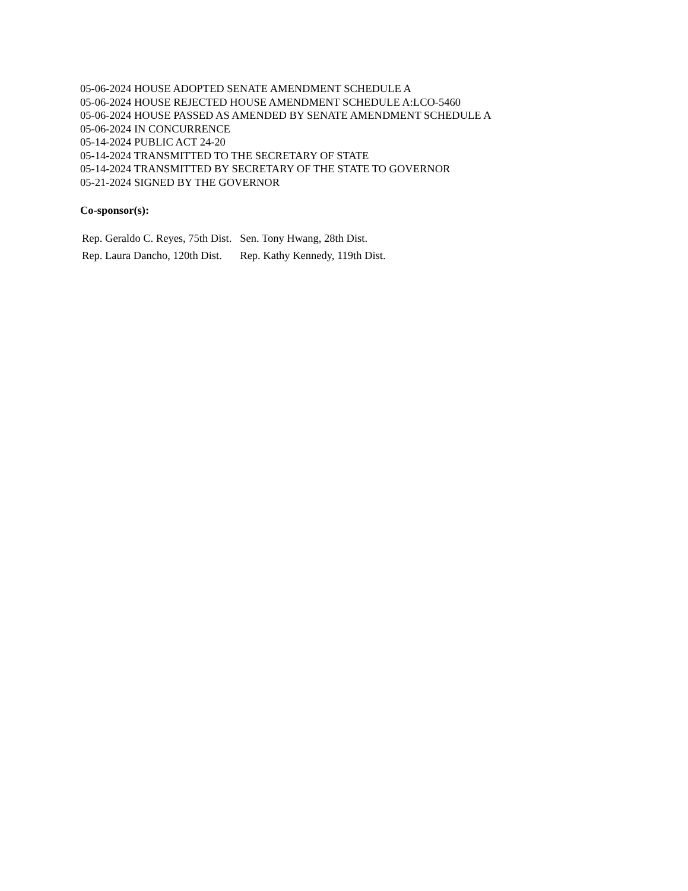05-06-2024 HOUSE ADOPTED SENATE AMENDMENT SCHEDULE A
05-06-2024 HOUSE REJECTED HOUSE AMENDMENT SCHEDULE A:LCO-5460
05-06-2024 HOUSE PASSED AS AMENDED BY SENATE AMENDMENT SCHEDULE A
05-06-2024 IN CONCURRENCE
05-14-2024 PUBLIC ACT 24-20
05-14-2024 TRANSMITTED TO THE SECRETARY OF STATE
05-14-2024 TRANSMITTED BY SECRETARY OF THE STATE TO GOVERNOR
05-21-2024 SIGNED BY THE GOVERNOR
Co-sponsor(s):
| Rep. Geraldo C. Reyes, 75th Dist. | Sen. Tony Hwang, 28th Dist. |
| Rep. Laura Dancho, 120th Dist. | Rep. Kathy Kennedy, 119th Dist. |